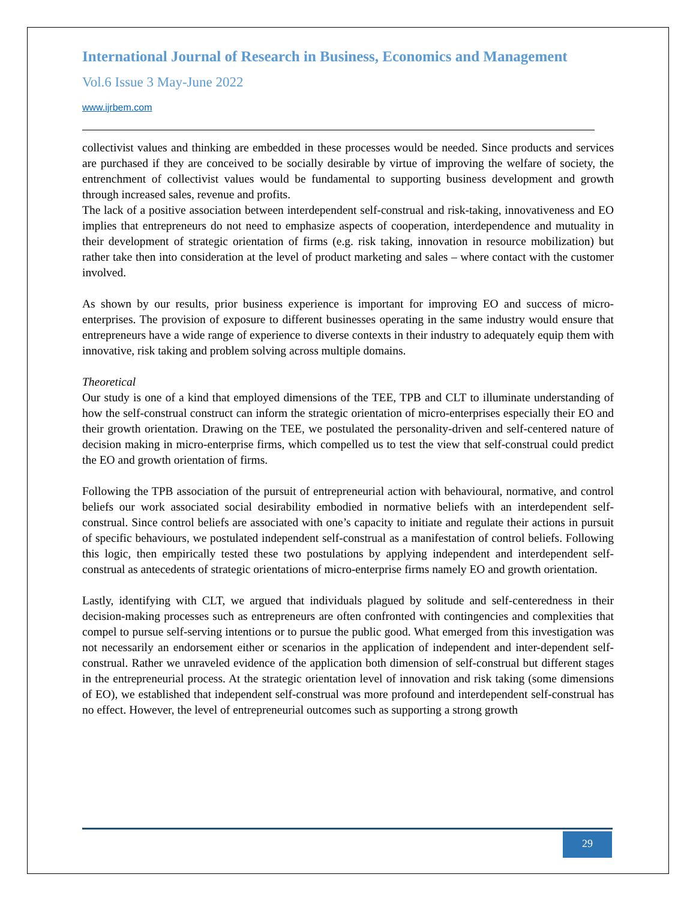International Journal of Research in Business, Economics and Management
Vol.6 Issue 3 May-June 2022
www.ijrbem.com
collectivist values and thinking are embedded in these processes would be needed. Since products and services are purchased if they are conceived to be socially desirable by virtue of improving the welfare of society, the entrenchment of collectivist values would be fundamental to supporting business development and growth through increased sales, revenue and profits.
The lack of a positive association between interdependent self-construal and risk-taking, innovativeness and EO implies that entrepreneurs do not need to emphasize aspects of cooperation, interdependence and mutuality in their development of strategic orientation of firms (e.g. risk taking, innovation in resource mobilization) but rather take then into consideration at the level of product marketing and sales – where contact with the customer involved.
As shown by our results, prior business experience is important for improving EO and success of micro-enterprises. The provision of exposure to different businesses operating in the same industry would ensure that entrepreneurs have a wide range of experience to diverse contexts in their industry to adequately equip them with innovative, risk taking and problem solving across multiple domains.
Theoretical
Our study is one of a kind that employed dimensions of the TEE, TPB and CLT to illuminate understanding of how the self-construal construct can inform the strategic orientation of micro-enterprises especially their EO and their growth orientation. Drawing on the TEE, we postulated the personality-driven and self-centered nature of decision making in micro-enterprise firms, which compelled us to test the view that self-construal could predict the EO and growth orientation of firms.
Following the TPB association of the pursuit of entrepreneurial action with behavioural, normative, and control beliefs our work associated social desirability embodied in normative beliefs with an interdependent self-construal. Since control beliefs are associated with one’s capacity to initiate and regulate their actions in pursuit of specific behaviours, we postulated independent self-construal as a manifestation of control beliefs. Following this logic, then empirically tested these two postulations by applying independent and interdependent self-construal as antecedents of strategic orientations of micro-enterprise firms namely EO and growth orientation.
Lastly, identifying with CLT, we argued that individuals plagued by solitude and self-centeredness in their decision-making processes such as entrepreneurs are often confronted with contingencies and complexities that compel to pursue self-serving intentions or to pursue the public good. What emerged from this investigation was not necessarily an endorsement either or scenarios in the application of independent and inter-dependent self-construal. Rather we unraveled evidence of the application both dimension of self-construal but different stages in the entrepreneurial process. At the strategic orientation level of innovation and risk taking (some dimensions of EO), we established that independent self-construal was more profound and interdependent self-construal has no effect. However, the level of entrepreneurial outcomes such as supporting a strong growth
29